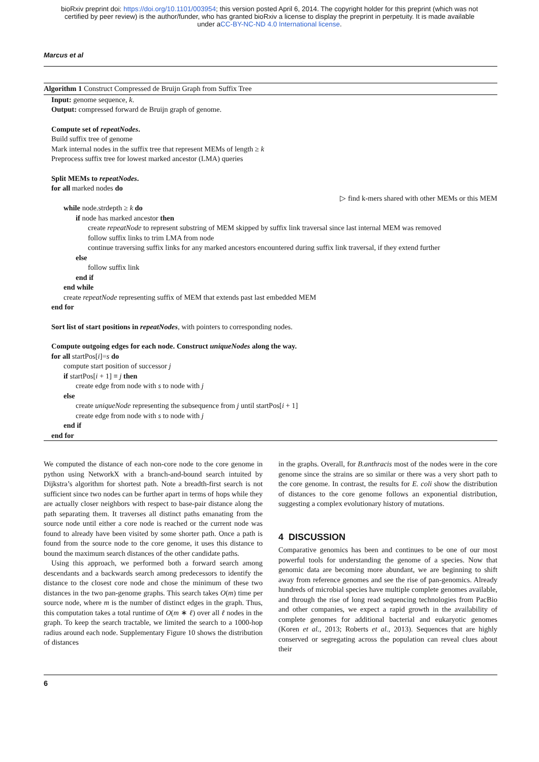bioRxiv preprint doi: https://doi.org/10.1101/003954; this version posted April 6, 2014. The copyright holder for this preprint (which was not
certified by peer review) is the author/funder, who has granted bioRxiv a license to display the preprint in perpetuity. It is made available
under aCC-BY-NC-ND 4.0 International license.
Marcus et al
Algorithm 1 Construct Compressed de Bruijn Graph from Suffix Tree
Input: genome sequence, k.
Output: compressed forward de Bruijn graph of genome.
Compute set of repeatNodes.
Build suffix tree of genome
Mark internal nodes in the suffix tree that represent MEMs of length ≥ k
Preprocess suffix tree for lowest marked ancestor (LMA) queries
Split MEMs to repeatNodes.
for all marked nodes do
▷ find k-mers shared with other MEMs or this MEM
while node.strdepth ≥ k do
if node has marked ancestor then
create repeatNode to represent substring of MEM skipped by suffix link traversal since last internal MEM was removed
follow suffix links to trim LMA from node
continue traversing suffix links for any marked ancestors encountered during suffix link traversal, if they extend further
else
follow suffix link
end if
end while
create repeatNode representing suffix of MEM that extends past last embedded MEM
end for
Sort list of start positions in repeatNodes, with pointers to corresponding nodes.
Compute outgoing edges for each node. Construct uniqueNodes along the way.
for all startPos[i]=s do
compute start position of successor j
if startPos[i + 1] ≡ j then
create edge from node with s to node with j
else
create uniqueNode representing the subsequence from j until startPos[i + 1]
create edge from node with s to node with j
end if
end for
We computed the distance of each non-core node to the core genome in python using NetworkX with a branch-and-bound search intuited by Dijkstra’s algorithm for shortest path. Note a breadth-first search is not sufficient since two nodes can be further apart in terms of hops while they are actually closer neighbors with respect to base-pair distance along the path separating them. It traverses all distinct paths emanating from the source node until either a core node is reached or the current node was found to already have been visited by some shorter path. Once a path is found from the source node to the core genome, it uses this distance to bound the maximum search distances of the other candidate paths.
Using this approach, we performed both a forward search among descendants and a backwards search among predecessors to identify the distance to the closest core node and chose the minimum of these two distances in the two pan-genome graphs. This search takes O(m) time per source node, where m is the number of distinct edges in the graph. Thus, this computation takes a total runtime of O(m ∗ ℓ) over all ℓ nodes in the graph. To keep the search tractable, we limited the search to a 1000-hop radius around each node. Supplementary Figure 10 shows the distribution of distances
in the graphs. Overall, for B.anthracis most of the nodes were in the core genome since the strains are so similar or there was a very short path to the core genome. In contrast, the results for E. coli show the distribution of distances to the core genome follows an exponential distribution, suggesting a complex evolutionary history of mutations.
4 DISCUSSION
Comparative genomics has been and continues to be one of our most powerful tools for understanding the genome of a species. Now that genomic data are becoming more abundant, we are beginning to shift away from reference genomes and see the rise of pan-genomics. Already hundreds of microbial species have multiple complete genomes available, and through the rise of long read sequencing technologies from PacBio and other companies, we expect a rapid growth in the availability of complete genomes for additional bacterial and eukaryotic genomes (Koren et al., 2013; Roberts et al., 2013). Sequences that are highly conserved or segregating across the population can reveal clues about their
6